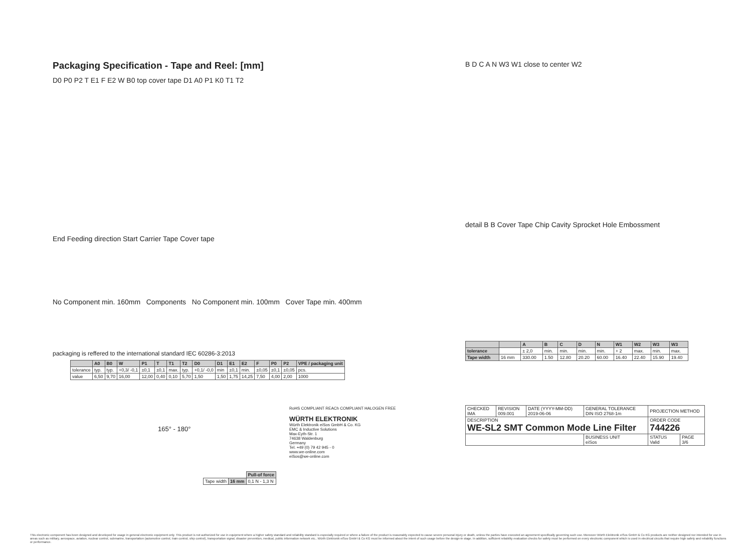Packaging Specification - Tape and Reel: [mm]
D0 P0 P2 T E1 F E2 W B0 top cover tape D1 A0 P1 K0 T1 T2
End Feeding direction Start Carrier Tape Cover tape
No Component min. 160mm Components No Component min. 100mm Cover Tape min. 400mm
packaging is reffered to the international standard IEC 60286-3:2013
| | A0 | B0 | W | P1 | T | T1 | T2 | D0 | D1 | E1 | E2 | F | P0 | P2 | VPE / packaging unit |
| --- | --- | --- | --- | --- | --- | --- | --- | --- | --- | --- | --- | --- | --- | --- | --- |
| tolerance | typ. | typ. | +0,3/ -0,1 | ±0,1 | ±0,1 | max. | typ. | +0,1/ -0,0 | min | ±0,1 | min. | ±0,05 | ±0,1 | ±0,05 | pcs. |
| value | 6,50 | 9,70 | 16,00 | 12,00 | 0,40 | 0,10 | 5,70 | 1,50 | 1,50 | 1,75 | 14,25 | 7,50 | 4,00 | 2,00 | 1000 |
B D C A N W3 W1 close to center W2
detail B B Cover Tape Chip Cavity Sprocket Hole Embossment
| | | A | B | C | D | N | W1 | W2 | W3 | W3 |
| --- | --- | --- | --- | --- | --- | --- | --- | --- | --- | --- |
| tolerance | | ± 2,0 | min. | min. | min. | min. | + 2 | max. | min. | max. |
| Tape width | 16 mm | 330.00 | 1.50 | 12.80 | 20.20 | 60.00 | 16.40 | 22.40 | 15.90 | 19.40 |
165° - 180°
| | | Pull-of force |
| Tape width | 16 mm | 0,1 N - 1,3 N |
RoHS COMPLIANT REACh COMPLIANT HALOGEN FREE
WÜRTH ELEKTRONIK
Würth Elektronik eiSos GmbH & Co. KG
EMC & Inductive Solutions
Max-Eyth-Str. 1
74638 Waldenburg
Germany
Tel. +49 (0) 79 42 945 - 0
www.we-online.com
eiSos@we-online.com
| CHECKED IMA | REVISION 009.001 | DATE (YYYY-MM-DD) 2019-06-06 | GENERAL TOLERANCE DIN ISO 2768-1m | PROJECTION METHOD | |
| DESCRIPTION WE-SL2 SMT Common Mode Line Filter | | | | ORDER CODE 744226 | |
| | | | BUSINESS UNIT eiSos | STATUS Valid | PAGE 3/6 |
This electronic component has been designed and developed for usage in general electronic equipment only. This product is not authorized for use in equipment where a higher safety standard and reliability standard is especially required or where a failure of the product is reasonably expected to cause severe personal injury or death, unless the parties have executed an agreement specifically governing such use. Moreover Würth Elektronik eiSos GmbH & Co KG products are neither designed nor intended for use in areas such as military, aerospace, aviation, nuclear control, submarine, transportation (automotive control, train control, ship control), transportation signal, disaster prevention, medical, public information network etc.. Würth Elektronik eiSos GmbH & Co KG must be informed about the intent of such usage before the design-in stage. In addition, sufficient reliability evaluation checks for safety must be performed on every electronic component which is used in electrical circuits that require high safety and reliability functions or performance.